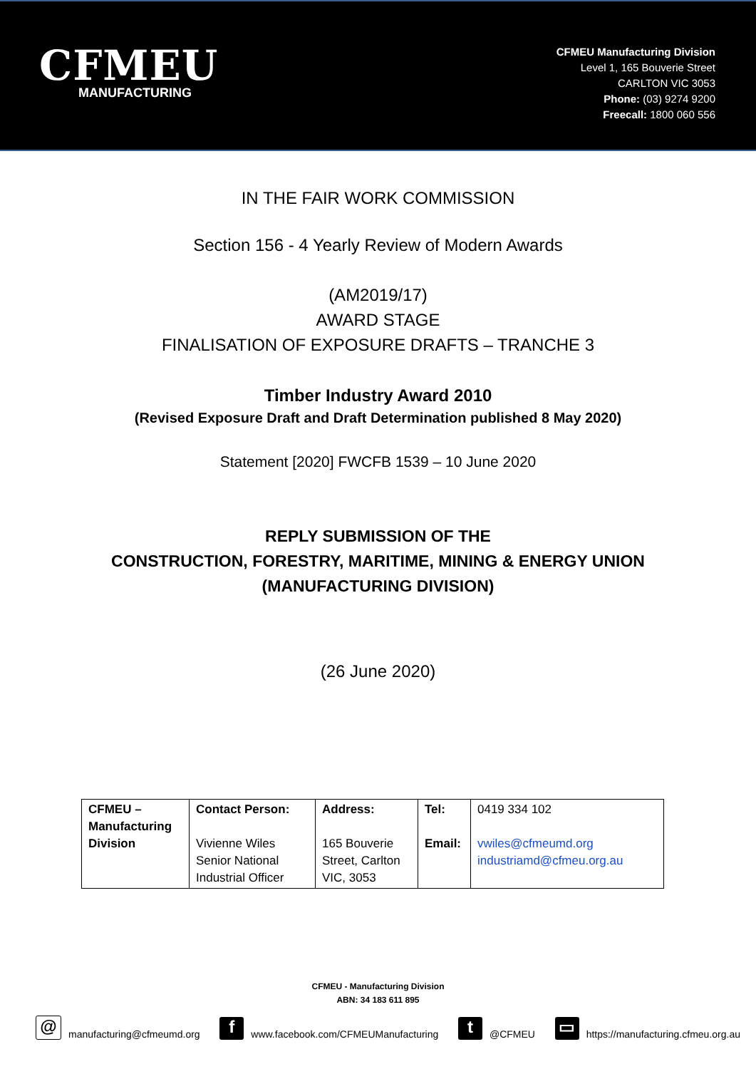CFMEU
MANUFACTURING
CFMEU Manufacturing Division
Level 1, 165 Bouverie Street
CARLTON VIC 3053
Phone: (03) 9274 9200
Freecall: 1800 060 556
IN THE FAIR WORK COMMISSION
Section 156 - 4 Yearly Review of Modern Awards
(AM2019/17)
AWARD STAGE
FINALISATION OF EXPOSURE DRAFTS – TRANCHE 3
Timber Industry Award 2010
(Revised Exposure Draft and Draft Determination published 8 May 2020)
Statement [2020] FWCFB 1539 – 10 June 2020
REPLY SUBMISSION OF THE
CONSTRUCTION, FORESTRY, MARITIME, MINING & ENERGY UNION
(MANUFACTURING DIVISION)
(26 June 2020)
| CFMEU – Manufacturing Division | Contact Person: Vivienne Wiles Senior National Industrial Officer | Address: 165 Bouverie Street, Carlton VIC, 3053 | Tel: Email: | 0419 334 102 vwiles@cfmeumd.org industriamd@cfmeu.org.au |
CFMEU - Manufacturing Division
ABN: 34 183 611 895
@ manufacturing@cfmeumd.org f www.facebook.com/CFMEUManufacturing t @CFMEU ▭ https://manufacturing.cfmeu.org.au